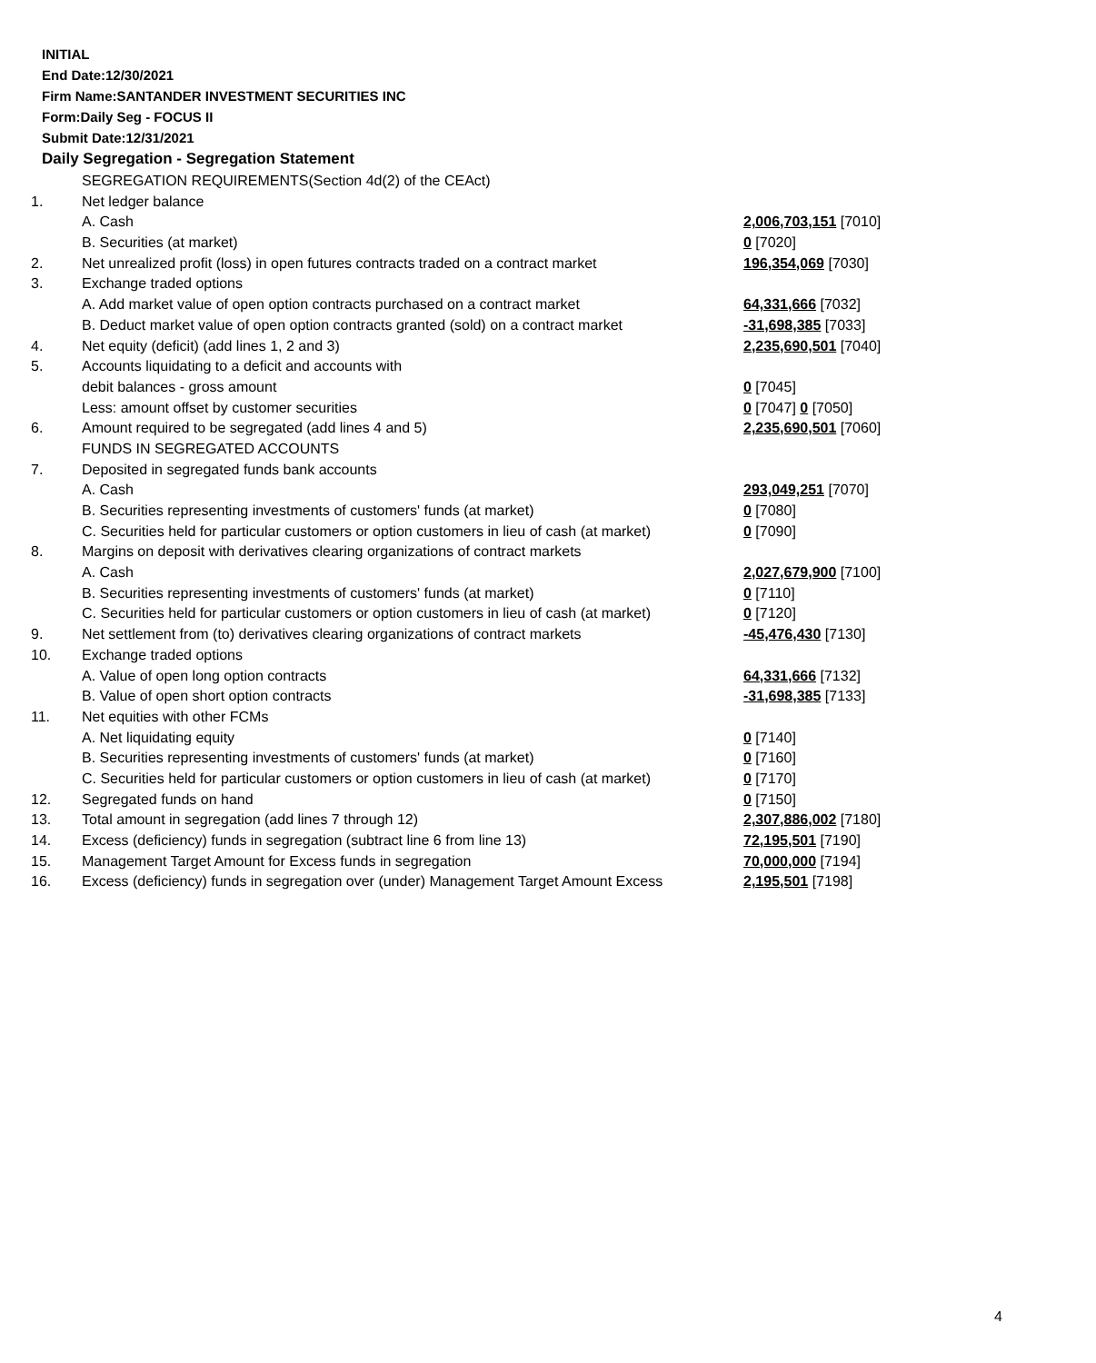INITIAL
End Date:12/30/2021
Firm Name:SANTANDER INVESTMENT SECURITIES INC
Form:Daily Seg - FOCUS II
Submit Date:12/31/2021
Daily Segregation - Segregation Statement
| | SEGREGATION REQUIREMENTS(Section 4d(2) of the CEAct) | |
| 1. | Net ledger balance | |
| | A. Cash | 2,006,703,151 [7010] |
| | B. Securities (at market) | 0 [7020] |
| 2. | Net unrealized profit (loss) in open futures contracts traded on a contract market | 196,354,069 [7030] |
| 3. | Exchange traded options | |
| | A. Add market value of open option contracts purchased on a contract market | 64,331,666 [7032] |
| | B. Deduct market value of open option contracts granted (sold) on a contract market | -31,698,385 [7033] |
| 4. | Net equity (deficit) (add lines 1, 2 and 3) | 2,235,690,501 [7040] |
| 5. | Accounts liquidating to a deficit and accounts with | |
| | debit balances - gross amount | 0 [7045] |
| | Less: amount offset by customer securities | 0 [7047] 0 [7050] |
| 6. | Amount required to be segregated (add lines 4 and 5) | 2,235,690,501 [7060] |
| | FUNDS IN SEGREGATED ACCOUNTS | |
| 7. | Deposited in segregated funds bank accounts | |
| | A. Cash | 293,049,251 [7070] |
| | B. Securities representing investments of customers' funds (at market) | 0 [7080] |
| | C. Securities held for particular customers or option customers in lieu of cash (at market) | 0 [7090] |
| 8. | Margins on deposit with derivatives clearing organizations of contract markets | |
| | A. Cash | 2,027,679,900 [7100] |
| | B. Securities representing investments of customers' funds (at market) | 0 [7110] |
| | C. Securities held for particular customers or option customers in lieu of cash (at market) | 0 [7120] |
| 9. | Net settlement from (to) derivatives clearing organizations of contract markets | -45,476,430 [7130] |
| 10. | Exchange traded options | |
| | A. Value of open long option contracts | 64,331,666 [7132] |
| | B. Value of open short option contracts | -31,698,385 [7133] |
| 11. | Net equities with other FCMs | |
| | A. Net liquidating equity | 0 [7140] |
| | B. Securities representing investments of customers' funds (at market) | 0 [7160] |
| | C. Securities held for particular customers or option customers in lieu of cash (at market) | 0 [7170] |
| 12. | Segregated funds on hand | 0 [7150] |
| 13. | Total amount in segregation (add lines 7 through 12) | 2,307,886,002 [7180] |
| 14. | Excess (deficiency) funds in segregation (subtract line 6 from line 13) | 72,195,501 [7190] |
| 15. | Management Target Amount for Excess funds in segregation | 70,000,000 [7194] |
| 16. | Excess (deficiency) funds in segregation over (under) Management Target Amount Excess | 2,195,501 [7198] |
4